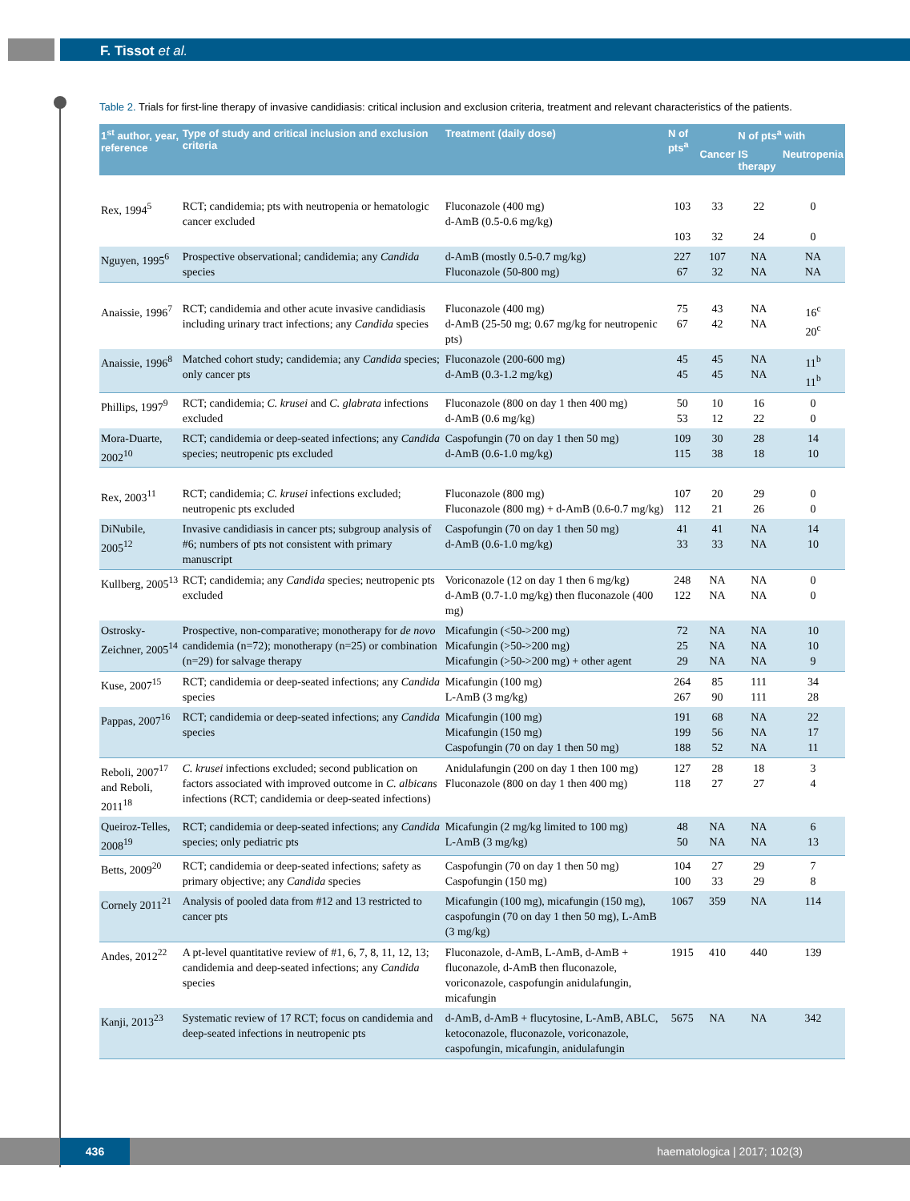F. Tissot et al.
Table 2. Trials for first-line therapy of invasive candidiasis: critical inclusion and exclusion criteria, treatment and relevant characteristics of the patients.
| 1<sup>st</sup> author, year, reference | Type of study and critical inclusion and exclusion criteria | Treatment (daily dose) | N of pts<sup>a</sup> | N of pts<sup>a</sup> with | | |
| --- | --- | --- | --- | --- | --- | --- |
| | | | | Cancer | IS therapy | Neutropenia |
| Rex, 1994<sup>5</sup> | RCT; candidemia; pts with neutropenia or hematologic cancer excluded | Fluconazole (400 mg) d-AmB (0.5-0.6 mg/kg) | 103 103 | 33 32 | 22 24 | 0 0 |
| Nguyen, 1995<sup>6</sup> | Prospective observational; candidemia; any Candida species | d-AmB (mostly 0.5-0.7 mg/kg) Fluconazole (50-800 mg) | 227 67 | 107 32 | NA NA | NA NA |
| Anaissie, 1996<sup>7</sup> | RCT; candidemia and other acute invasive candidiasis including urinary tract infections; any Candida species | Fluconazole (400 mg) d-AmB (25-50 mg; 0.67 mg/kg for neutropenic pts) | 75 67 | 43 42 | NA NA | 16<sup>c</sup> 20<sup>c</sup> |
| Anaissie, 1996<sup>8</sup> | Matched cohort study; candidemia; any Candida species; only cancer pts | Fluconazole (200-600 mg) d-AmB (0.3-1.2 mg/kg) | 45 45 | 45 45 | NA NA | 11<sup>b</sup> 11<sup>b</sup> |
| Phillips, 1997<sup>9</sup> | RCT; candidemia; C. krusei and C. glabrata infections excluded | Fluconazole (800 on day 1 then 400 mg) d-AmB (0.6 mg/kg) | 50 53 | 10 12 | 16 22 | 0 0 |
| Mora-Duarte, 2002<sup>10</sup> | RCT; candidemia or deep-seated infections; any Candida species; neutropenic pts excluded | Caspofungin (70 on day 1 then 50 mg) d-AmB (0.6-1.0 mg/kg) | 109 115 | 30 38 | 28 18 | 14 10 |
| Rex, 2003<sup>11</sup> | RCT; candidemia; C. krusei infections excluded; neutropenic pts excluded | Fluconazole (800 mg) Fluconazole (800 mg) + d-AmB (0.6-0.7 mg/kg) | 107 112 | 20 21 | 29 26 | 0 0 |
| DiNubile, 2005<sup>12</sup> | Invasive candidiasis in cancer pts; subgroup analysis of #6; numbers of pts not consistent with primary manuscript | Caspofungin (70 on day 1 then 50 mg) d-AmB (0.6-1.0 mg/kg) | 41 33 | 41 33 | NA NA | 14 10 |
| Kullberg, 2005<sup>13</sup> | RCT; candidemia; any Candida species; neutropenic pts excluded | Voriconazole (12 on day 1 then 6 mg/kg) d-AmB (0.7-1.0 mg/kg) then fluconazole (400 mg) | 248 122 | NA NA | NA NA | 0 0 |
| Ostrosky-Zeichner, 2005<sup>14</sup> | Prospective, non-comparative; monotherapy for de novo candidemia (n=72); monotherapy (n=25) or combination (n=29) for salvage therapy | Micafungin (<50->200 mg) Micafungin (>50->200 mg) Micafungin (>50->200 mg) + other agent | 72 25 29 | NA NA NA | NA NA NA | 10 10 9 |
| Kuse, 2007<sup>15</sup> | RCT; candidemia or deep-seated infections; any Candida species | Micafungin (100 mg) L-AmB (3 mg/kg) | 264 267 | 85 90 | 111 111 | 34 28 |
| Pappas, 2007<sup>16</sup> | RCT; candidemia or deep-seated infections; any Candida species | Micafungin (100 mg) Micafungin (150 mg) Caspofungin (70 on day 1 then 50 mg) | 191 199 188 | 68 56 52 | NA NA NA | 22 17 11 |
| Reboli, 2007<sup>17</sup> and Reboli, 2011<sup>18</sup> | C. krusei infections excluded; second publication on factors associated with improved outcome in C. albicans infections (RCT; candidemia or deep-seated infections) | Anidulafungin (200 on day 1 then 100 mg) Fluconazole (800 on day 1 then 400 mg) | 127 118 | 28 27 | 18 27 | 3 4 |
| Queiroz-Telles, 2008<sup>19</sup> | RCT; candidemia or deep-seated infections; any Candida species; only pediatric pts | Micafungin (2 mg/kg limited to 100 mg) L-AmB (3 mg/kg) | 48 50 | NA NA | NA NA | 6 13 |
| Betts, 2009<sup>20</sup> | RCT; candidemia or deep-seated infections; safety as primary objective; any Candida species | Caspofungin (70 on day 1 then 50 mg) Caspofungin (150 mg) | 104 100 | 27 33 | 29 29 | 7 8 |
| Cornely 2011<sup>21</sup> | Analysis of pooled data from #12 and 13 restricted to cancer pts | Micafungin (100 mg), micafungin (150 mg), caspofungin (70 on day 1 then 50 mg), L-AmB (3 mg/kg) | 1067 | 359 | NA | 114 |
| Andes, 2012<sup>22</sup> | A pt-level quantitative review of #1, 6, 7, 8, 11, 12, 13; candidemia and deep-seated infections; any Candida species | Fluconazole, d-AmB, L-AmB, d-AmB + fluconazole, d-AmB then fluconazole, voriconazole, caspofungin anidulafungin, micafungin | 1915 | 410 | 440 | 139 |
| Kanji, 2013<sup>23</sup> | Systematic review of 17 RCT; focus on candidemia and deep-seated infections in neutropenic pts | d-AmB, d-AmB + flucytosine, L-AmB, ABLC, ketoconazole, fluconazole, voriconazole, caspofungin, micafungin, anidulafungin | 5675 | NA | NA | 342 |
436 haematologica | 2017; 102(3)